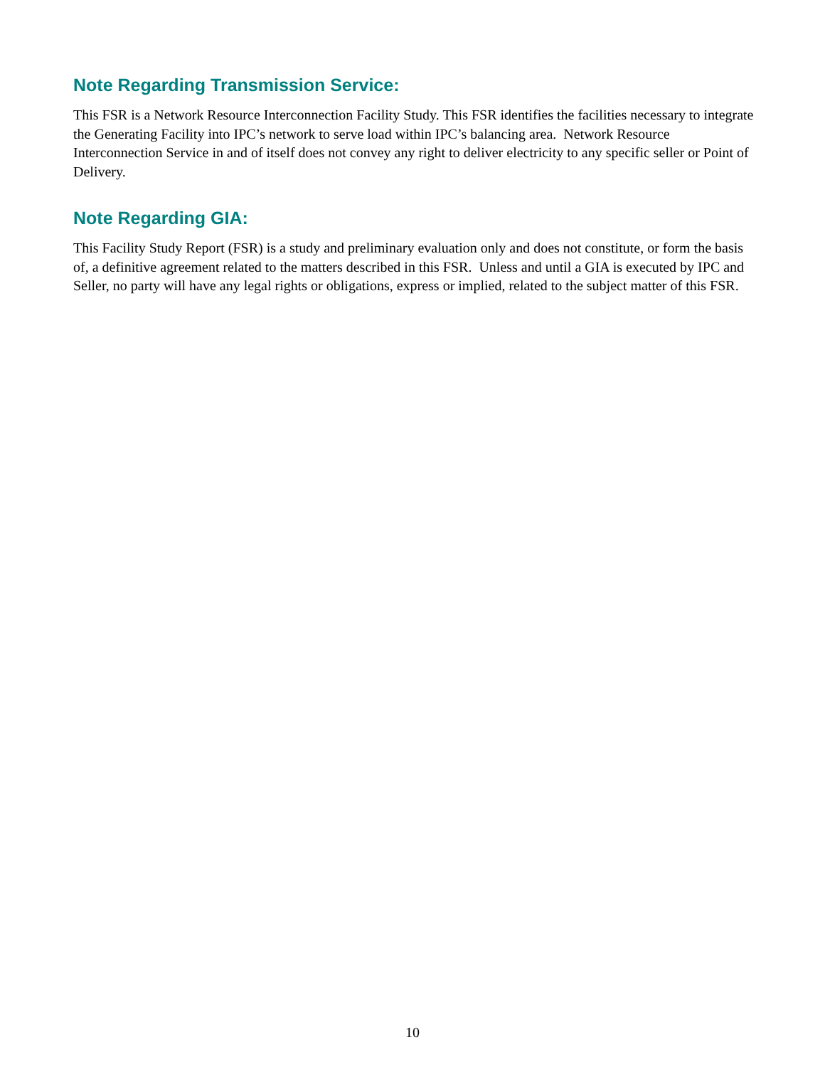Note Regarding Transmission Service:
This FSR is a Network Resource Interconnection Facility Study. This FSR identifies the facilities necessary to integrate the Generating Facility into IPC’s network to serve load within IPC’s balancing area. Network Resource Interconnection Service in and of itself does not convey any right to deliver electricity to any specific seller or Point of Delivery.
Note Regarding GIA:
This Facility Study Report (FSR) is a study and preliminary evaluation only and does not constitute, or form the basis of, a definitive agreement related to the matters described in this FSR. Unless and until a GIA is executed by IPC and Seller, no party will have any legal rights or obligations, express or implied, related to the subject matter of this FSR.
10